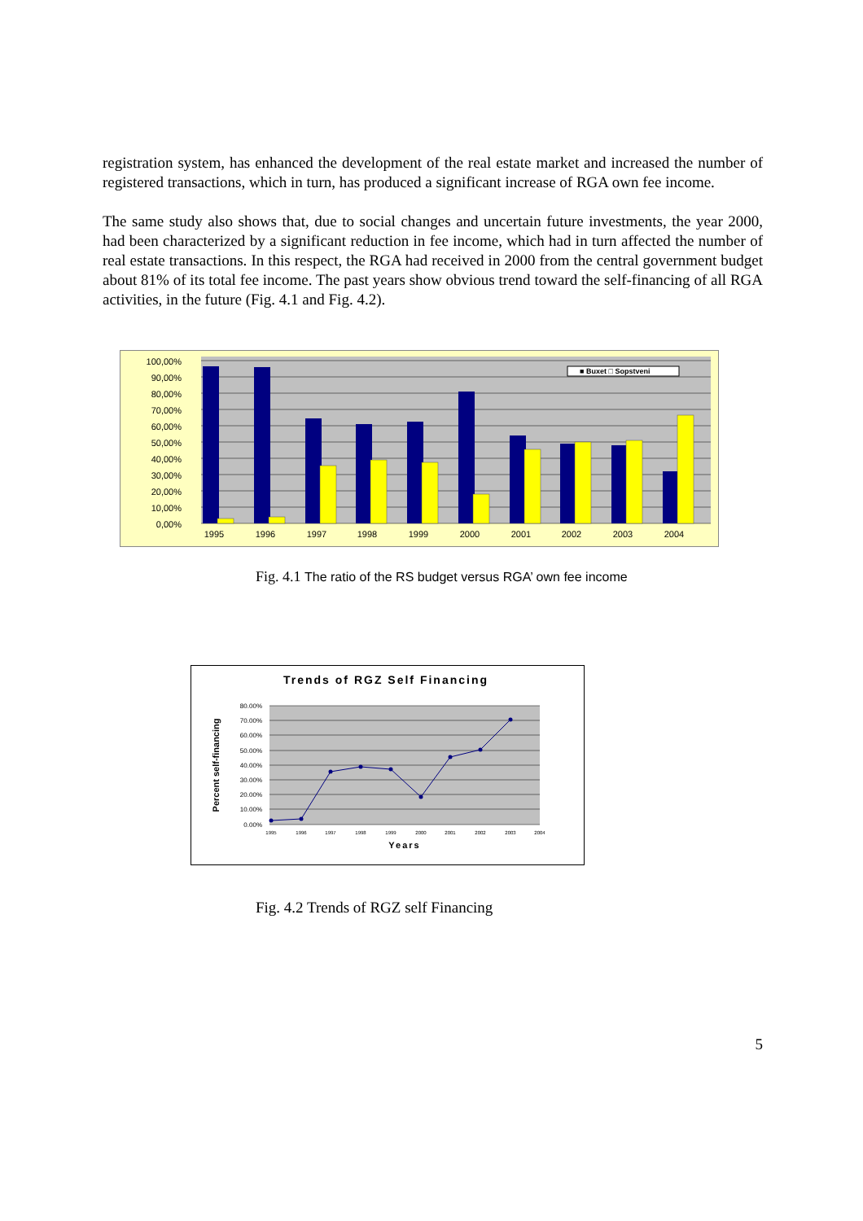registration system, has enhanced the development of the real estate market and increased the number of registered transactions, which in turn, has produced a significant increase of RGA own fee income.
The same study also shows that, due to social changes and uncertain future investments, the year 2000, had been characterized by a significant reduction in fee income, which had in turn affected the number of real estate transactions. In this respect, the RGA had received in 2000 from the central government budget about 81% of its total fee income. The past years show obvious trend toward the self-financing of all RGA activities, in the future (Fig. 4.1 and Fig. 4.2).
0,00%
10,00%
20,00%
30,00%
40,00%
50,00%
60,00%
70,00%
80,00%
90,00%
100,00%
■ Buxet □ Sopstveni
1995
1996
1997
1998
1999
2000
2001
2002
2003
2004
Fig. 4.1 The ratio of the RS budget versus RGA’ own fee income
Trends of RGZ Self Financing
80.00%
70.00%
60.00%
50.00%
40.00%
30.00%
20.00%
10.00%
0.00%
1995
1996
1997
1998
1999
2000
2001
2002
2003
2004
Years
Percent self-financing
Fig. 4.2 Trends of RGZ self Financing
5